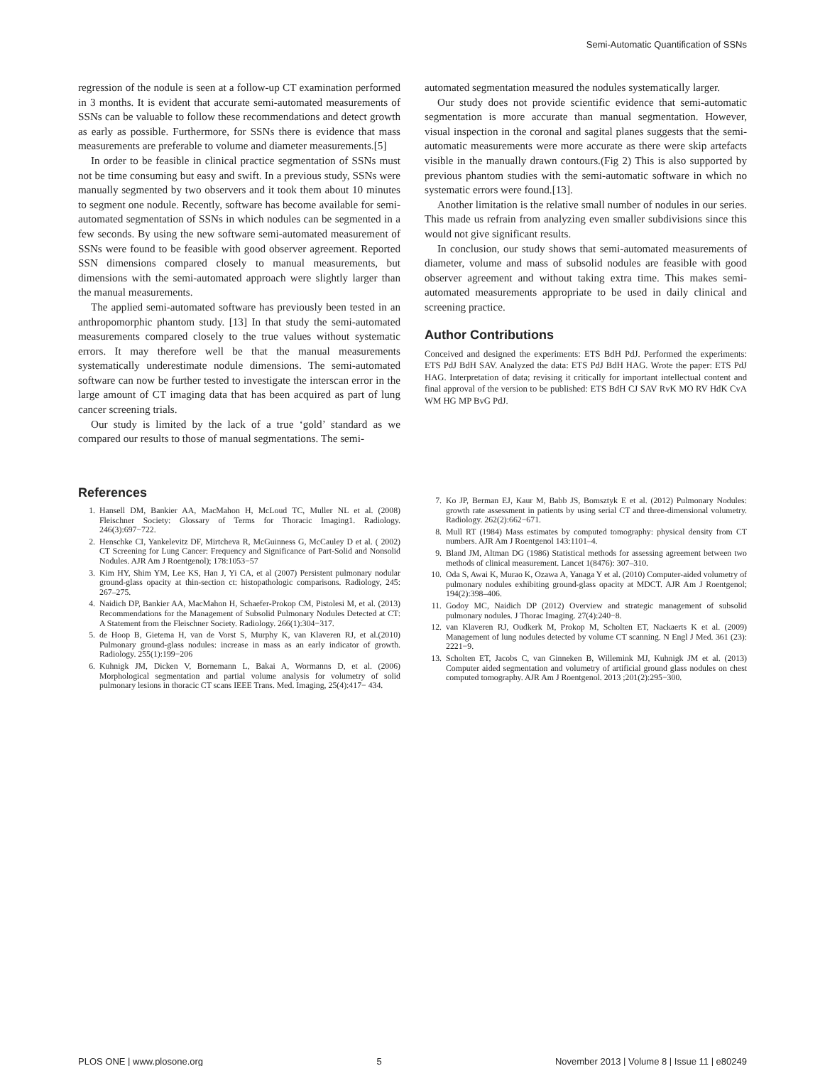Semi-Automatic Quantification of SSNs
regression of the nodule is seen at a follow-up CT examination performed in 3 months. It is evident that accurate semi-automated measurements of SSNs can be valuable to follow these recommendations and detect growth as early as possible. Furthermore, for SSNs there is evidence that mass measurements are preferable to volume and diameter measurements.[5]
In order to be feasible in clinical practice segmentation of SSNs must not be time consuming but easy and swift. In a previous study, SSNs were manually segmented by two observers and it took them about 10 minutes to segment one nodule. Recently, software has become available for semi-automated segmentation of SSNs in which nodules can be segmented in a few seconds. By using the new software semi-automated measurement of SSNs were found to be feasible with good observer agreement. Reported SSN dimensions compared closely to manual measurements, but dimensions with the semi-automated approach were slightly larger than the manual measurements.
The applied semi-automated software has previously been tested in an anthropomorphic phantom study. [13] In that study the semi-automated measurements compared closely to the true values without systematic errors. It may therefore well be that the manual measurements systematically underestimate nodule dimensions. The semi-automated software can now be further tested to investigate the interscan error in the large amount of CT imaging data that has been acquired as part of lung cancer screening trials.
Our study is limited by the lack of a true ‘gold’ standard as we compared our results to those of manual segmentations. The semi-
automated segmentation measured the nodules systematically larger.
Our study does not provide scientific evidence that semi-automatic segmentation is more accurate than manual segmentation. However, visual inspection in the coronal and sagital planes suggests that the semi-automatic measurements were more accurate as there were skip artefacts visible in the manually drawn contours.(Fig 2) This is also supported by previous phantom studies with the semi-automatic software in which no systematic errors were found.[13].
Another limitation is the relative small number of nodules in our series. This made us refrain from analyzing even smaller subdivisions since this would not give significant results.
In conclusion, our study shows that semi-automated measurements of diameter, volume and mass of subsolid nodules are feasible with good observer agreement and without taking extra time. This makes semi-automated measurements appropriate to be used in daily clinical and screening practice.
Author Contributions
Conceived and designed the experiments: ETS BdH PdJ. Performed the experiments: ETS PdJ BdH SAV. Analyzed the data: ETS PdJ BdH HAG. Wrote the paper: ETS PdJ HAG. Interpretation of data; revising it critically for important intellectual content and final approval of the version to be published: ETS BdH CJ SAV RvK MO RV HdK CvA WM HG MP BvG PdJ.
References
1. Hansell DM, Bankier AA, MacMahon H, McLoud TC, Muller NL et al. (2008) Fleischner Society: Glossary of Terms for Thoracic Imaging1. Radiology. 246(3):697−722.
2. Henschke CI, Yankelevitz DF, Mirtcheva R, McGuinness G, McCauley D et al. ( 2002) CT Screening for Lung Cancer: Frequency and Significance of Part-Solid and Nonsolid Nodules. AJR Am J Roentgenol); 178:1053−57
3. Kim HY, Shim YM, Lee KS, Han J, Yi CA, et al (2007) Persistent pulmonary nodular ground-glass opacity at thin-section ct: histopathologic comparisons. Radiology, 245: 267–275.
4. Naidich DP, Bankier AA, MacMahon H, Schaefer-Prokop CM, Pistolesi M, et al. (2013) Recommendations for the Management of Subsolid Pulmonary Nodules Detected at CT: A Statement from the Fleischner Society. Radiology. 266(1):304−317.
5. de Hoop B, Gietema H, van de Vorst S, Murphy K, van Klaveren RJ, et al.(2010) Pulmonary ground-glass nodules: increase in mass as an early indicator of growth. Radiology. 255(1):199−206
6. Kuhnigk JM, Dicken V, Bornemann L, Bakai A, Wormanns D, et al. (2006) Morphological segmentation and partial volume analysis for volumetry of solid pulmonary lesions in thoracic CT scans IEEE Trans. Med. Imaging, 25(4):417− 434.
7. Ko JP, Berman EJ, Kaur M, Babb JS, Bomsztyk E et al. (2012) Pulmonary Nodules: growth rate assessment in patients by using serial CT and three-dimensional volumetry. Radiology. 262(2):662−671.
8. Mull RT (1984) Mass estimates by computed tomography: physical density from CT numbers. AJR Am J Roentgenol 143:1101–4.
9. Bland JM, Altman DG (1986) Statistical methods for assessing agreement between two methods of clinical measurement. Lancet 1(8476): 307–310.
10. Oda S, Awai K, Murao K, Ozawa A, Yanaga Y et al. (2010) Computer-aided volumetry of pulmonary nodules exhibiting ground-glass opacity at MDCT. AJR Am J Roentgenol; 194(2):398–406.
11. Godoy MC, Naidich DP (2012) Overview and strategic management of subsolid pulmonary nodules. J Thorac Imaging. 27(4):240−8.
12. van Klaveren RJ, Oudkerk M, Prokop M, Scholten ET, Nackaerts K et al. (2009) Management of lung nodules detected by volume CT scanning. N Engl J Med. 361 (23): 2221−9.
13. Scholten ET, Jacobs C, van Ginneken B, Willemink MJ, Kuhnigk JM et al. (2013) Computer aided segmentation and volumetry of artificial ground glass nodules on chest computed tomography. AJR Am J Roentgenol. 2013 ;201(2):295−300.
PLOS ONE | www.plosone.org 5 November 2013 | Volume 8 | Issue 11 | e80249